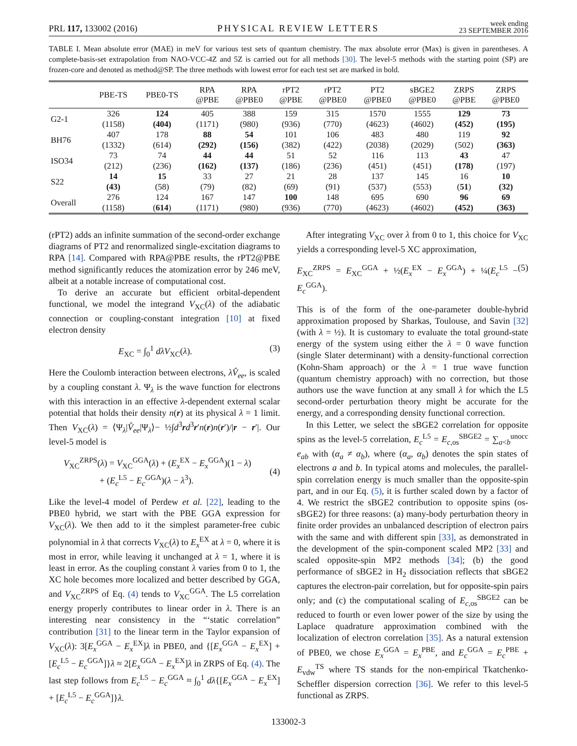PRL 117, 133002 (2016) PHYSICAL REVIEW LETTERS week ending
23 SEPTEMBER 2016
TABLE I. Mean absolute error (MAE) in meV for various test sets of quantum chemistry. The max absolute error (Max) is given in parentheses. A complete-basis-set extrapolation from NAO-VCC-4Z and 5Z is carried out for all methods [30]. The level-5 methods with the starting point (SP) are frozen-core and denoted as method@SP. The three methods with lowest error for each test set are marked in bold.
| | PBE-TS | PBE0-TS | RPA @PBE | RPA @PBE0 | rPT2 @PBE | rPT2 @PBE0 | PT2 @PBE0 | sBGE2 @PBE0 | ZRPS @PBE | ZRPS @PBE0 |
| --- | --- | --- | --- | --- | --- | --- | --- | --- | --- | --- |
| G2-1 | 326 (1158) | 124 (404) | 405 (1171) | 388 (980) | 159 (936) | 315 (770) | 1570 (4623) | 1555 (4602) | 129 (452) | 73 (195) |
| BH76 | 407 (1332) | 178 (614) | 88 (292) | 54 (156) | 101 (382) | 106 (422) | 483 (2038) | 480 (2029) | 119 (502) | 92 (363) |
| ISO34 | 73 (212) | 74 (236) | 44 (162) | 44 (137) | 51 (186) | 52 (236) | 116 (451) | 113 (451) | 43 (178) | 47 (197) |
| S22 | 14 (43) | 15 (58) | 33 (79) | 27 (82) | 21 (69) | 28 (91) | 137 (537) | 145 (553) | 16 ( 51 ) | 10 (32) |
| Overall | 276 (1158) | 124 ( 614 ) | 167 (1171) | 147 (980) | 100 (936) | 148 (770) | 695 (4623) | 690 (4602) | 96 (452) | 69 (363) |
(rPT2) adds an infinite summation of the second-order exchange diagrams of PT2 and renormalized single-excitation diagrams to RPA [14]. Compared with RPA@PBE results, the rPT2@PBE method significantly reduces the atomization error by 246 meV, albeit at a notable increase of computational cost.
To derive an accurate but efficient orbital-dependent functional, we model the integrand V<sub>XC</sub>(λ) of the adiabatic connection or coupling-constant integration [10] at fixed electron density
E<sub>XC</sub> = ∫<sub>0</sub><sup>1</sup> dλV<sub>XC</sub>(λ). (3)
Here the Coulomb interaction between electrons, λV̂<sub>ee</sub>, is scaled by a coupling constant λ. Ψ<sub>λ</sub> is the wave function for electrons with this interaction in an effective λ-dependent external scalar potential that holds their density n(r) at its physical λ = 1 limit. Then V<sub>XC</sub>(λ) = ⟨Ψ<sub>λ</sub>|V̂<sub>ee</sub>|Ψ<sub>λ</sub>⟩− ½∫d<sup>3</sup>rd<sup>3</sup>r′n(r)n(r′)/|r − r′|. Our level-5 model is
V<sub>XC</sub><sup>ZRPS</sup>(λ) = V<sub>XC</sub><sup>GGA</sup>(λ) + (E<sub>x</sub><sup>EX</sup> − E<sub>x</sub><sup>GGA</sup>)(1 − λ)
+ (E<sub>c</sub><sup>L5</sup> − E<sub>c</sub><sup>GGA</sup>)(λ − λ<sup>3</sup>).
(4)
Like the level-4 model of Perdew et al. [22], leading to the PBE0 hybrid, we start with the PBE GGA expression for V<sub>XC</sub>(λ). We then add to it the simplest parameter-free cubic polynomial in λ that corrects V<sub>XC</sub>(λ) to E<sub>x</sub><sup>EX</sup> at λ = 0, where it is most in error, while leaving it unchanged at λ = 1, where it is least in error. As the coupling constant λ varies from 0 to 1, the XC hole becomes more localized and better described by GGA, and V<sub>XC</sub><sup>ZRPS</sup> of Eq. (4) tends to V<sub>XC</sub><sup>GGA</sup>. The L5 correlation energy properly contributes to linear order in λ. There is an interesting near consistency in the “‘static correlation” contribution [31] to the linear term in the Taylor expansion of V<sub>XC</sub>(λ): 3[E<sub>x</sub><sup>GGA</sup> − E<sub>x</sub><sup>EX</sup>]λ in PBE0, and {[E<sub>x</sub><sup>GGA</sup> − E<sub>x</sub><sup>EX</sup>] + [E<sub>c</sub><sup>L5</sup> − E<sub>c</sub><sup>GGA</sup>]}λ ≈ 2[E<sub>x</sub><sup>GGA</sup> − E<sub>x</sub><sup>EX</sup>]λ in ZRPS of Eq. (4). The last step follows from E<sub>c</sub><sup>L5</sup> − E<sub>c</sub><sup>GGA</sup> ≈ ∫<sub>0</sub><sup>1</sup> dλ{[E<sub>x</sub><sup>GGA</sup> − E<sub>x</sub><sup>EX</sup>] + [E<sub>c</sub><sup>L5</sup> − E<sub>c</sub><sup>GGA</sup>]}λ.
After integrating V<sub>XC</sub> over λ from 0 to 1, this choice for V<sub>XC</sub> yields a corresponding level-5 XC approximation,
E<sub>XC</sub><sup>ZRPS</sup> = E<sub>XC</sub><sup>GGA</sup> + ½(E<sub>x</sub><sup>EX</sup> − E<sub>x</sub><sup>GGA</sup>) + ¼(E<sub>c</sub><sup>L5</sup> − E<sub>c</sub><sup>GGA</sup>). (5)
This is of the form of the one-parameter double-hybrid approximation proposed by Sharkas, Toulouse, and Savin [32] (with λ = ½). It is customary to evaluate the total ground-state energy of the system using either the λ = 0 wave function (single Slater determinant) with a density-functional correction (Kohn-Sham approach) or the λ = 1 true wave function (quantum chemistry approach) with no correction, but those authors use the wave function at any small λ for which the L5 second-order perturbation theory might be accurate for the energy, and a corresponding density functional correction.
In this Letter, we select the sBGE2 correlation for opposite spins as the level-5 correlation, E<sub>c</sub><sup>L5</sup> = E<sub>c,os</sub><sup>SBGE2</sup> = ∑<sub>a<b</sub><sup>unocc</sup> e<sub>ab</sub> with (α<sub>a</sub> ≠ α<sub>b</sub>), where (α<sub>a</sub>, α<sub>b</sub>) denotes the spin states of electrons a and b. In typical atoms and molecules, the parallel-spin correlation energy is much smaller than the opposite-spin part, and in our Eq. (5), it is further scaled down by a factor of 4. We restrict the sBGE2 contribution to opposite spins (os-sBGE2) for three reasons: (a) many-body perturbation theory in finite order provides an unbalanced description of electron pairs with the same and with different spin [33], as demonstrated in the development of the spin-component scaled MP2 [33] and scaled opposite-spin MP2 methods [34]; (b) the good performance of sBGE2 in H<sub>2</sub> dissociation reflects that sBGE2 captures the electron-pair correlation, but for opposite-spin pairs only; and (c) the computational scaling of E<sub>c,os</sub><sup>SBGE2</sup> can be reduced to fourth or even lower power of the size by using the Laplace quadrature approximation combined with the localization of electron correlation [35]. As a natural extension of PBE0, we chose E<sub>x</sub><sup>GGA</sup> = E<sub>x</sub><sup>PBE</sup>, and E<sub>c</sub><sup>GGA</sup> = E<sub>c</sub><sup>PBE</sup> + E<sub>vdw</sub><sup>TS</sup> where TS stands for the non-empirical Tkatchenko-Scheffler dispersion correction [36]. We refer to this level-5 functional as ZRPS.
133002-3